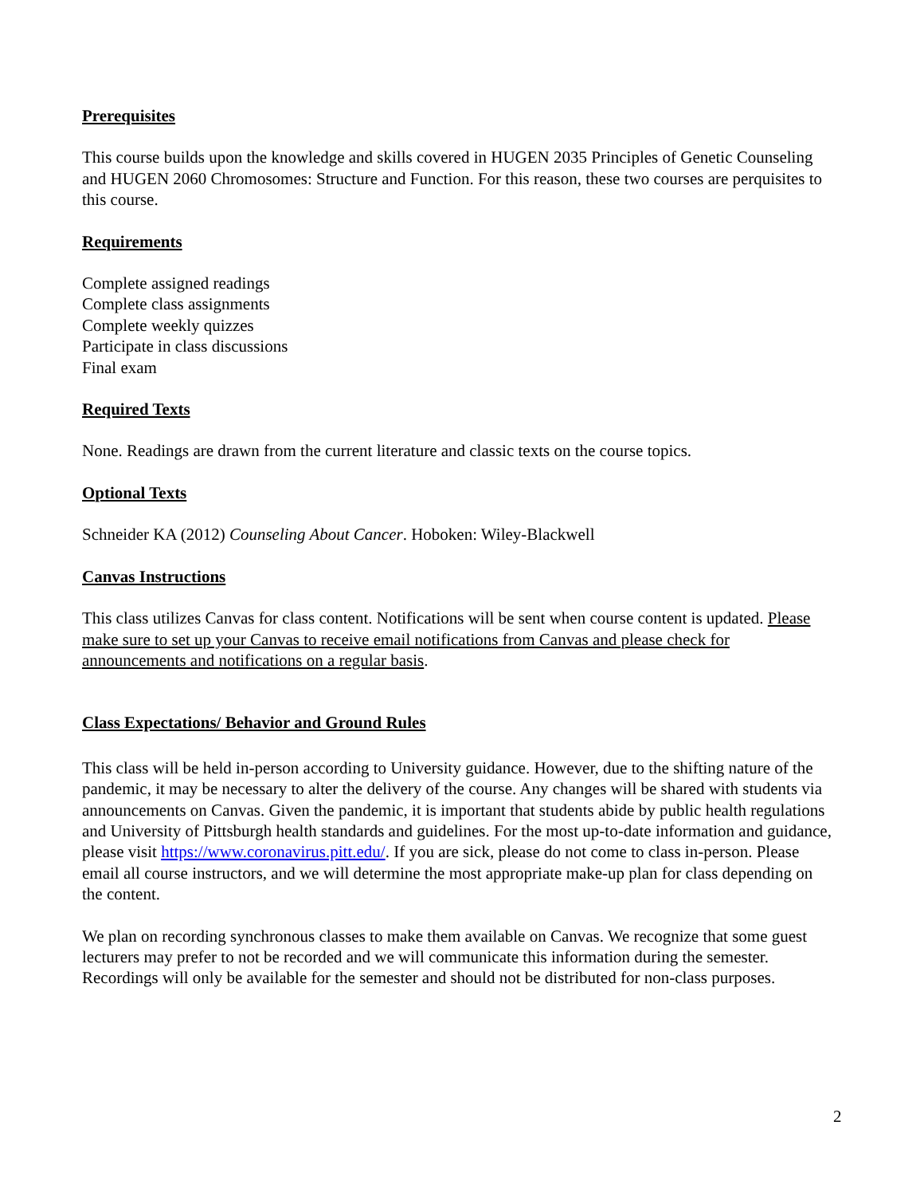Prerequisites
This course builds upon the knowledge and skills covered in HUGEN 2035 Principles of Genetic Counseling and HUGEN 2060 Chromosomes: Structure and Function. For this reason, these two courses are perquisites to this course.
Requirements
Complete assigned readings
Complete class assignments
Complete weekly quizzes
Participate in class discussions
Final exam
Required Texts
None. Readings are drawn from the current literature and classic texts on the course topics.
Optional Texts
Schneider KA (2012) Counseling About Cancer. Hoboken: Wiley-Blackwell
Canvas Instructions
This class utilizes Canvas for class content. Notifications will be sent when course content is updated. Please make sure to set up your Canvas to receive email notifications from Canvas and please check for announcements and notifications on a regular basis.
Class Expectations/ Behavior and Ground Rules
This class will be held in-person according to University guidance. However, due to the shifting nature of the pandemic, it may be necessary to alter the delivery of the course. Any changes will be shared with students via announcements on Canvas. Given the pandemic, it is important that students abide by public health regulations and University of Pittsburgh health standards and guidelines. For the most up-to-date information and guidance, please visit https://www.coronavirus.pitt.edu/. If you are sick, please do not come to class in-person. Please email all course instructors, and we will determine the most appropriate make-up plan for class depending on the content.
We plan on recording synchronous classes to make them available on Canvas. We recognize that some guest lecturers may prefer to not be recorded and we will communicate this information during the semester. Recordings will only be available for the semester and should not be distributed for non-class purposes.
2